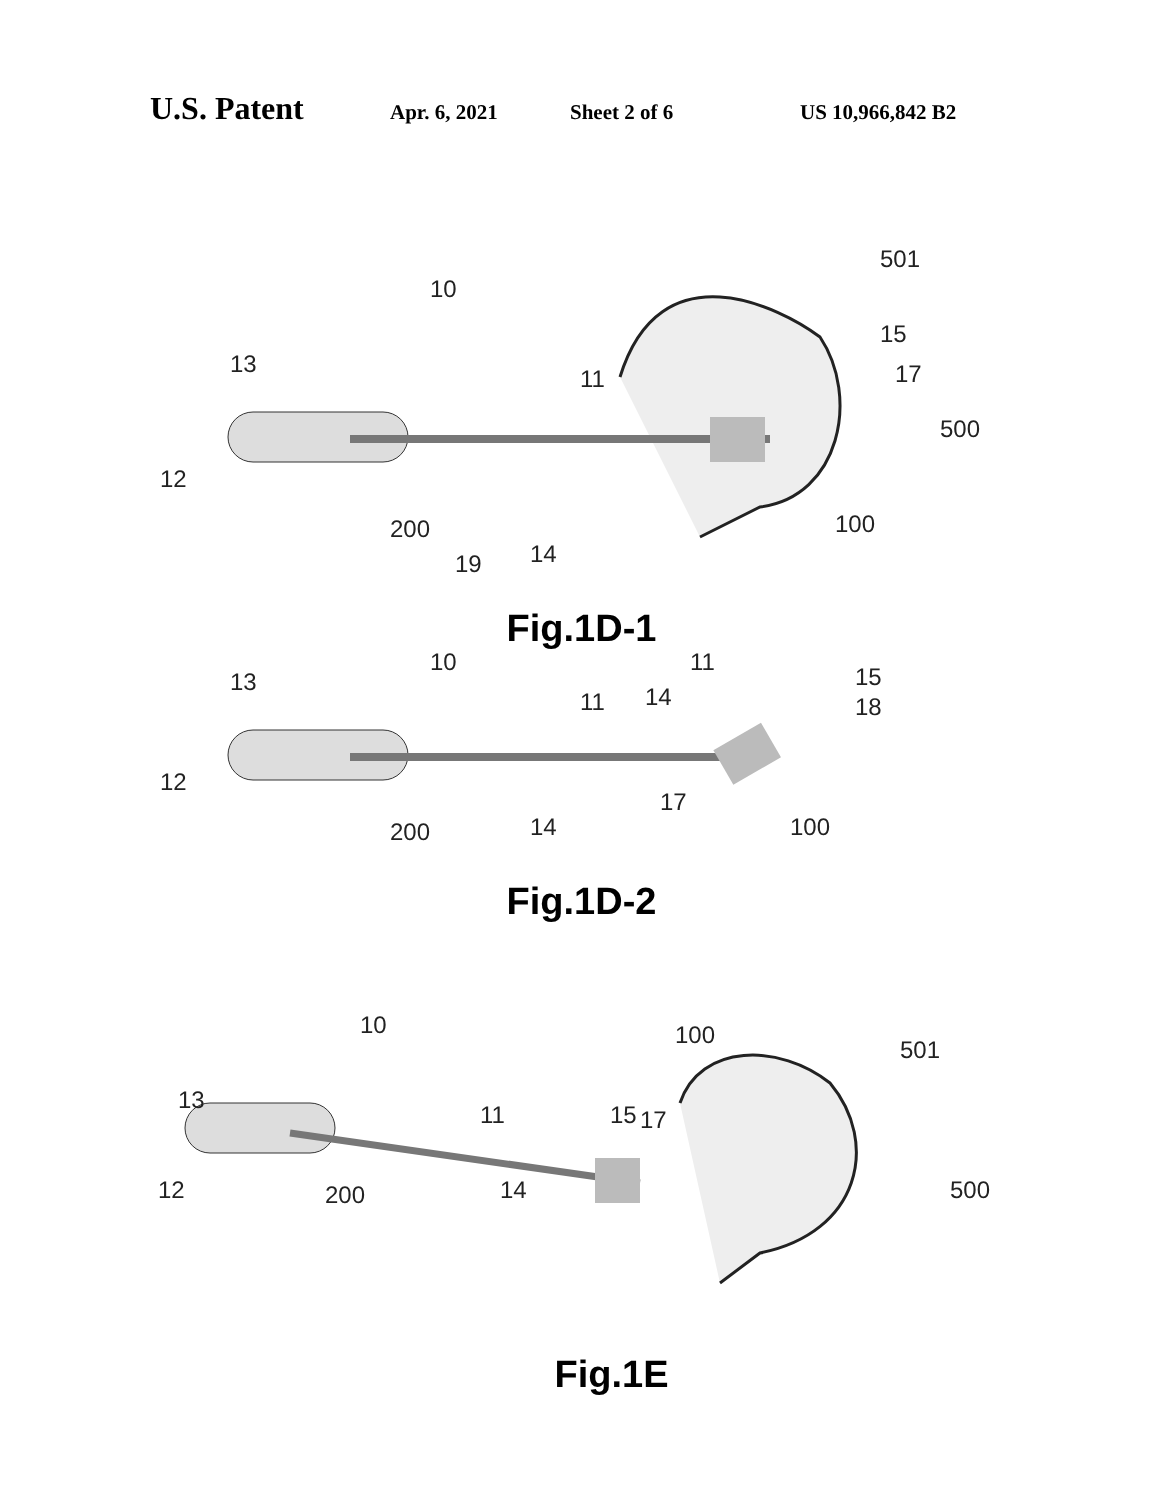U.S. Patent Apr. 6, 2021 Sheet 2 of 6 US 10,966,842 B2
10
501
13
11
15
17
12
500
200
19
14
100
Fig.1D-1
10
13
11
14
11
15
18
12
200
14
17
100
Fig.1D-2
10
100
501
13
11
15
17
12
500
200
14
Fig.1E